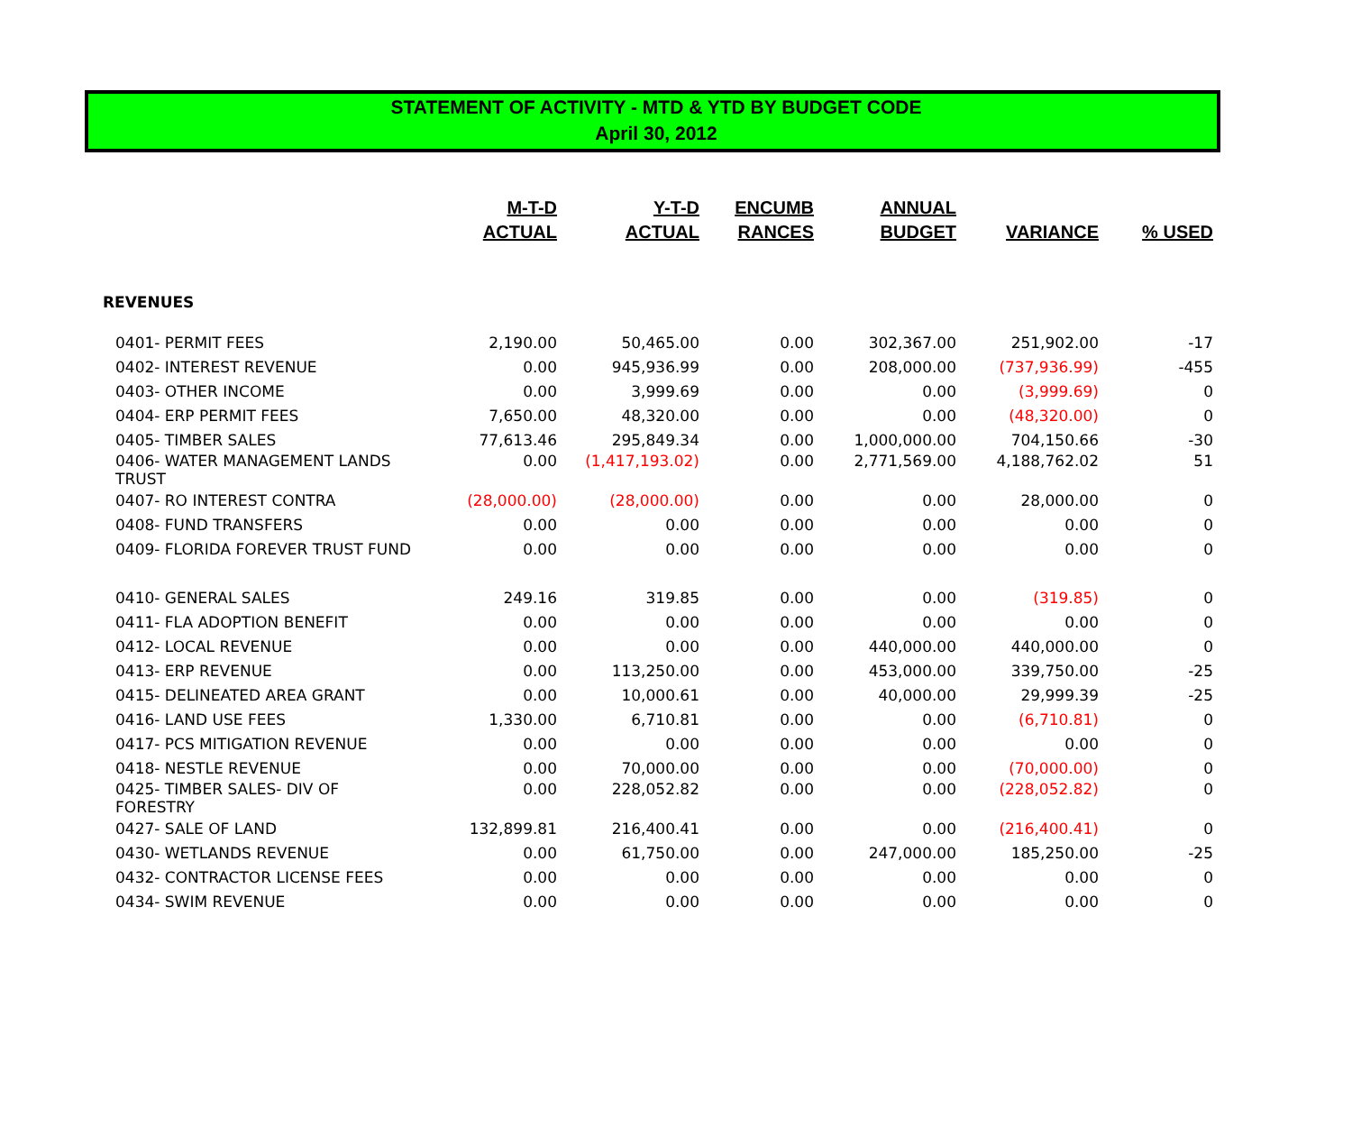STATEMENT OF ACTIVITY - MTD & YTD BY BUDGET CODE
April 30, 2012
| | M-T-D ACTUAL | Y-T-D ACTUAL | ENCUMB RANCES | ANNUAL BUDGET | VARIANCE | % USED |
| --- | --- | --- | --- | --- | --- | --- |
| REVENUES | | | | | | |
| 0401- PERMIT FEES | 2,190.00 | 50,465.00 | 0.00 | 302,367.00 | 251,902.00 | -17 |
| 0402- INTEREST REVENUE | 0.00 | 945,936.99 | 0.00 | 208,000.00 | (737,936.99) | -455 |
| 0403- OTHER INCOME | 0.00 | 3,999.69 | 0.00 | 0.00 | (3,999.69) | 0 |
| 0404- ERP PERMIT FEES | 7,650.00 | 48,320.00 | 0.00 | 0.00 | (48,320.00) | 0 |
| 0405- TIMBER SALES | 77,613.46 | 295,849.34 | 0.00 | 1,000,000.00 | 704,150.66 | -30 |
| 0406- WATER MANAGEMENT LANDS TRUST | 0.00 | (1,417,193.02) | 0.00 | 2,771,569.00 | 4,188,762.02 | 51 |
| 0407- RO INTEREST CONTRA | (28,000.00) | (28,000.00) | 0.00 | 0.00 | 28,000.00 | 0 |
| 0408- FUND TRANSFERS | 0.00 | 0.00 | 0.00 | 0.00 | 0.00 | 0 |
| 0409- FLORIDA FOREVER TRUST FUND | 0.00 | 0.00 | 0.00 | 0.00 | 0.00 | 0 |
| 0410- GENERAL SALES | 249.16 | 319.85 | 0.00 | 0.00 | (319.85) | 0 |
| 0411- FLA ADOPTION BENEFIT | 0.00 | 0.00 | 0.00 | 0.00 | 0.00 | 0 |
| 0412- LOCAL REVENUE | 0.00 | 0.00 | 0.00 | 440,000.00 | 440,000.00 | 0 |
| 0413- ERP REVENUE | 0.00 | 113,250.00 | 0.00 | 453,000.00 | 339,750.00 | -25 |
| 0415- DELINEATED AREA GRANT | 0.00 | 10,000.61 | 0.00 | 40,000.00 | 29,999.39 | -25 |
| 0416- LAND USE FEES | 1,330.00 | 6,710.81 | 0.00 | 0.00 | (6,710.81) | 0 |
| 0417- PCS MITIGATION REVENUE | 0.00 | 0.00 | 0.00 | 0.00 | 0.00 | 0 |
| 0418- NESTLE REVENUE | 0.00 | 70,000.00 | 0.00 | 0.00 | (70,000.00) | 0 |
| 0425- TIMBER SALES- DIV OF FORESTRY | 0.00 | 228,052.82 | 0.00 | 0.00 | (228,052.82) | 0 |
| 0427- SALE OF LAND | 132,899.81 | 216,400.41 | 0.00 | 0.00 | (216,400.41) | 0 |
| 0430- WETLANDS REVENUE | 0.00 | 61,750.00 | 0.00 | 247,000.00 | 185,250.00 | -25 |
| 0432- CONTRACTOR LICENSE FEES | 0.00 | 0.00 | 0.00 | 0.00 | 0.00 | 0 |
| 0434- SWIM REVENUE | 0.00 | 0.00 | 0.00 | 0.00 | 0.00 | 0 |